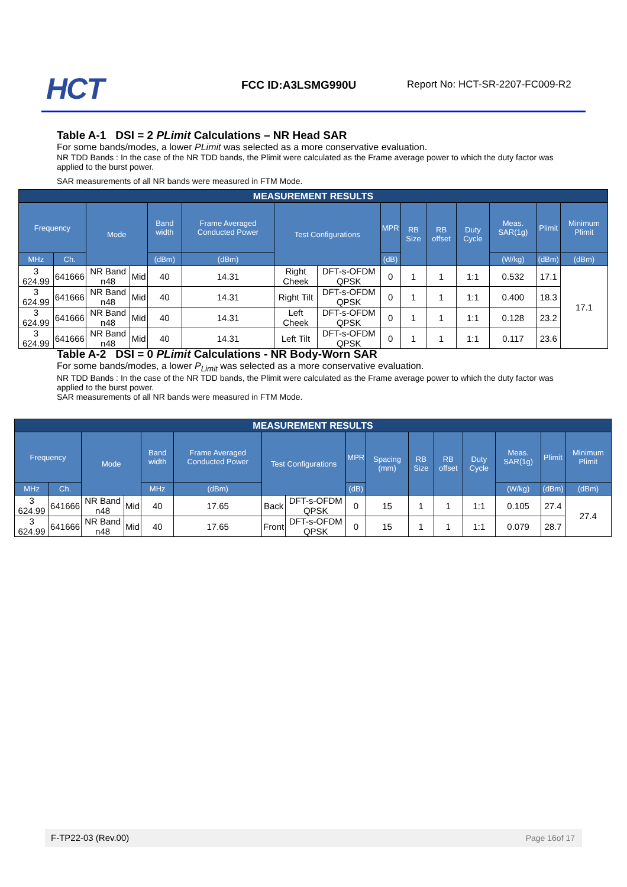HCT FCC ID:A3LSMG990U
Report No: HCT-SR-2207-FC009-R2
Table A-1 DSI = 2 PLimit Calculations – NR Head SAR
For some bands/modes, a lower PLimit was selected as a more conservative evaluation.
NR TDD Bands : In the case of the NR TDD bands, the Plimit were calculated as the Frame average power to which the duty factor was applied to the burst power.
SAR measurements of all NR bands were measured in FTM Mode.
| MEASUREMENT RESULTS | | | | | | | | | | | | | | |
| --- | --- | --- | --- | --- | --- | --- | --- | --- | --- | --- | --- | --- | --- | --- |
| Frequency | | Mode | | Band width | Frame Averaged Conducted Power | Test Configurations | | MPR | RB Size | RB offset | Duty Cycle | Meas. SAR(1g) | Plimit | Minimum Plimit |
| MHz | Ch. | | | (dBm) | (dBm) | | | (dB) | | | | (W/kg) | (dBm) | (dBm) |
| 3 624.99 | 641666 | NR Band n48 | Mid | 40 | 14.31 | Right Cheek | DFT-s-OFDM QPSK | 0 | 1 | 1 | 1:1 | 0.532 | 17.1 | 17.1 |
| 3 624.99 | 641666 | NR Band n48 | Mid | 40 | 14.31 | Right Tilt | DFT-s-OFDM QPSK | 0 | 1 | 1 | 1:1 | 0.400 | 18.3 | |
| 3 624.99 | 641666 | NR Band n48 | Mid | 40 | 14.31 | Left Cheek | DFT-s-OFDM QPSK | 0 | 1 | 1 | 1:1 | 0.128 | 23.2 | |
| 3 624.99 | 641666 | NR Band n48 | Mid | 40 | 14.31 | Left Tilt | DFT-s-OFDM QPSK | 0 | 1 | 1 | 1:1 | 0.117 | 23.6 | |
Table A-2 DSI = 0 PLimit Calculations - NR Body-Worn SAR
For some bands/modes, a lower P<sub>Limit</sub> was selected as a more conservative evaluation.
NR TDD Bands : In the case of the NR TDD bands, the Plimit were calculated as the Frame average power to which the duty factor was applied to the burst power.
SAR measurements of all NR bands were measured in FTM Mode.
| MEASUREMENT RESULTS | | | | | | | | | | | | | | | |
| --- | --- | --- | --- | --- | --- | --- | --- | --- | --- | --- | --- | --- | --- | --- | --- |
| Frequency | | Mode | | Band width | Frame Averaged Conducted Power | Test Configurations | | MPR | Spacing (mm) | RB Size | RB offset | Duty Cycle | Meas. SAR(1g) | Plimit | Minimum Plimit |
| MHz | Ch. | | | MHz | (dBm) | | | (dB) | | | | | (W/kg) | (dBm) | (dBm) |
| 3 624.99 | 641666 | NR Band n48 | Mid | 40 | 17.65 | Back | DFT-s-OFDM QPSK | 0 | 15 | 1 | 1 | 1:1 | 0.105 | 27.4 | 27.4 |
| 3 624.99 | 641666 | NR Band n48 | Mid | 40 | 17.65 | Front | DFT-s-OFDM QPSK | 0 | 15 | 1 | 1 | 1:1 | 0.079 | 28.7 | |
F-TP22-03 (Rev.00) Page 16of 17